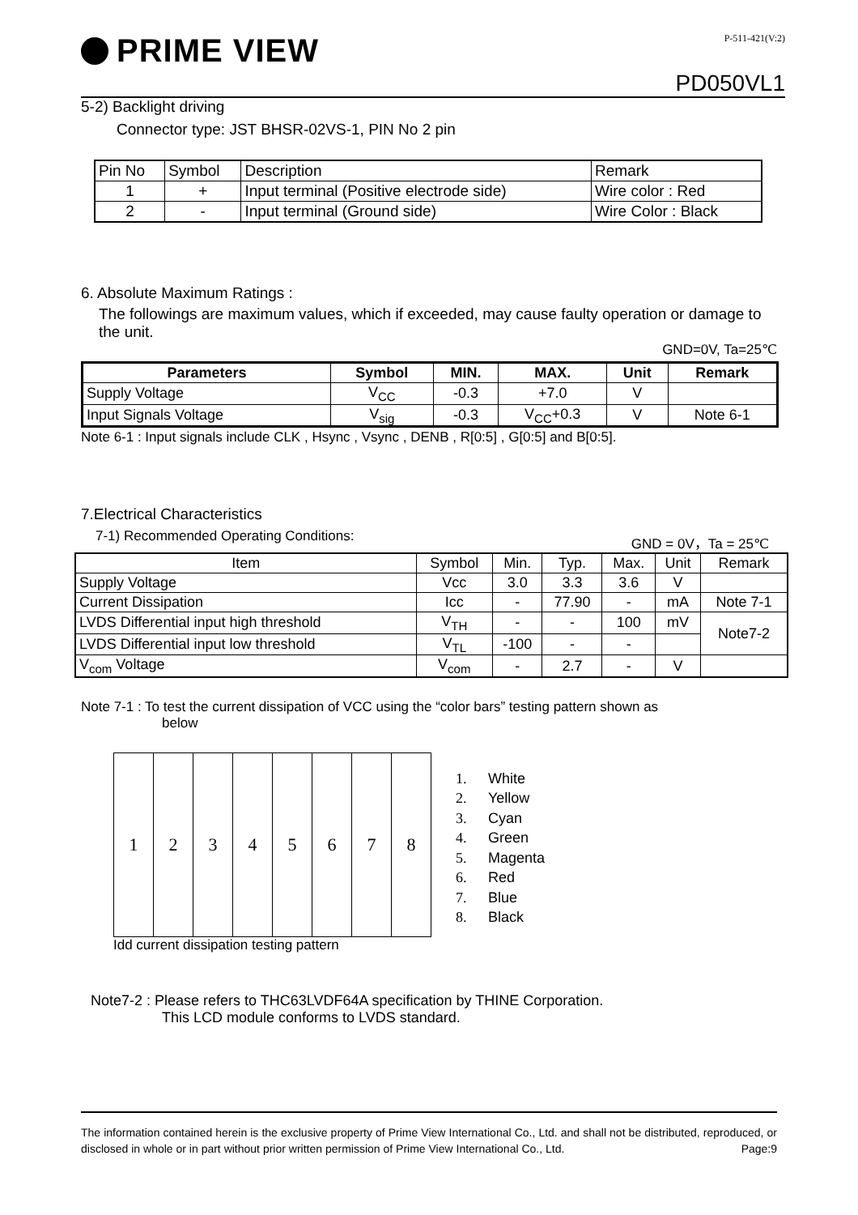PRIME VIEW
P-511-421(V:2)
PD050VL1
5-2) Backlight driving
Connector type: JST BHSR-02VS-1, PIN No 2 pin
| Pin No | Symbol | Description | Remark |
| 1 | + | Input terminal (Positive electrode side) | Wire color : Red |
| 2 | - | Input terminal (Ground side) | Wire Color : Black |
6. Absolute Maximum Ratings :
The followings are maximum values, which if exceeded, may cause faulty operation or damage to the unit.
GND=0V, Ta=25℃
| Parameters | Symbol | MIN. | MAX. | Unit | Remark |
| --- | --- | --- | --- | --- | --- |
| Supply Voltage | V<sub>CC</sub> | -0.3 | +7.0 | V | |
| Input Signals Voltage | V<sub>sig</sub> | -0.3 | V<sub>CC</sub>+0.3 | V | Note 6-1 |
Note 6-1 : Input signals include CLK , Hsync , Vsync , DENB , R[0:5] , G[0:5] and B[0:5].
7.Electrical Characteristics
7-1) Recommended Operating Conditions: GND = 0V，Ta = 25℃
| Item | Symbol | Min. | Typ. | Max. | Unit | Remark |
| Supply Voltage | Vcc | 3.0 | 3.3 | 3.6 | V | |
| Current Dissipation | Icc | - | 77.90 | - | mA | Note 7-1 |
| LVDS Differential input high threshold | V<sub>TH</sub> | - | - | 100 | mV | Note7-2 |
| LVDS Differential input low threshold | V<sub>TL</sub> | -100 | - | - | | |
| V<sub>com</sub> Voltage | V<sub>com</sub> | - | 2.7 | - | V | |
Note 7-1 : To test the current dissipation of VCC using the “color bars” testing pattern shown as
below
| 1 | 2 | 3 | 4 | 5 | 6 | 7 | 8 |
Idd current dissipation testing pattern
1. White
2. Yellow
3. Cyan
4. Green
5. Magenta
6. Red
7. Blue
8. Black
Note7-2 : Please refers to THC63LVDF64A specification by THINE Corporation.
This LCD module conforms to LVDS standard.
The information contained herein is the exclusive property of Prime View International Co., Ltd. and shall not be distributed, reproduced, or disclosed in whole or in part without prior written permission of Prime View International Co., Ltd. Page:9